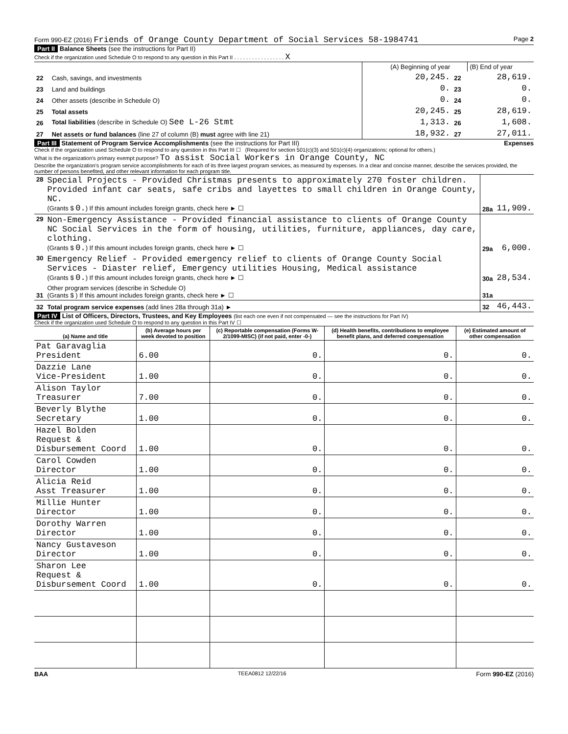Form 990-EZ (2016) Friends of Orange County Department of Social Services 58-1984741 Page 2
Part II Balance Sheets (see the instructions for Part II)
Check if the organization used Schedule O to respond to any question in this Part II . . . . . . . . . . . . . . . . . X
| | | (A) Beginning of year | | (B) End of year |
| 22 | Cash, savings, and investments | 20,245. | 22 | 28,619. |
| 23 | Land and buildings | 0. | 23 | 0. |
| 24 | Other assets (describe in Schedule O) | 0. | 24 | 0. |
| 25 | Total assets | 20,245. | 25 | 28,619. |
| 26 | Total liabilities (describe in Schedule O) See L-26 Stmt | 1,313. | 26 | 1,608. |
| 27 | Net assets or fund balances (line 27 of column (B) must agree with line 21) | 18,932. | 27 | 27,011. |
Part III Statement of Program Service Accomplishments (see the instructions for Part III) Expenses
Check if the organization used Schedule O to respond to any question in this Part III ☐ (Required for section 501(c)(3) and 501(c)(4) organizations; optional for others.)
What is the organization's primary exempt purpose? To assist Social Workers in Orange County, NC
Describe the organization's program service accomplishments for each of its three largest program services, as measured by expenses. In a clear and concise manner, describe the services provided, the number of persons benefited, and other relevant information for each program title.
| 28 | Special Projects - Provided Christmas presents to approximately 270 foster children. Provided infant car seats, safe cribs and layettes to small children in Orange County, NC. (Grants $ 0. ) If this amount includes foreign grants, check here ► ☐ | 28a | 11,909. |
| 29 | Non-Emergency Assistance - Provided financial assistance to clients of Orange County NC Social Services in the form of housing, utilities, furniture, appliances, day care, clothing. (Grants $ 0. ) If this amount includes foreign grants, check here ► ☐ | 29a | 6,000. |
| 30 | Emergency Relief - Provided emergency relief to clients of Orange County Social Services - Diaster relief, Emergency utilities Housing, Medical assistance (Grants $ 0. ) If this amount includes foreign grants, check here ► ☐ | 30a | 28,534. |
| 31 | Other program services (describe in Schedule O) (Grants $ ) If this amount includes foreign grants, check here ► ☐ | 31a | |
| 32 | Total program service expenses (add lines 28a through 31a) ► | 32 | 46,443. |
Part IV List of Officers, Directors, Trustees, and Key Employees (list each one even if not compensated — see the instructions for Part IV)
Check if the organization used Schedule O to respond to any question in this Part IV ☐
| (a) Name and title | (b) Average hours per week devoted to position | (c) Reportable compensation (Forms W-2/1099-MISC) (if not paid, enter -0-) | (d) Health benefits, contributions to employee benefit plans, and deferred compensation | (e) Estimated amount of other compensation |
| --- | --- | --- | --- | --- |
| Pat Garavaglia President | 6.00 | 0. | 0. | 0. |
| Dazzie Lane Vice-President | 1.00 | 0. | 0. | 0. |
| Alison Taylor Treasurer | 7.00 | 0. | 0. | 0. |
| Beverly Blythe Secretary | 1.00 | 0. | 0. | 0. |
| Hazel Bolden Request & Disbursement Coord | 1.00 | 0. | 0. | 0. |
| Carol Cowden Director | 1.00 | 0. | 0. | 0. |
| Alicia Reid Asst Treasurer | 1.00 | 0. | 0. | 0. |
| Millie Hunter Director | 1.00 | 0. | 0. | 0. |
| Dorothy Warren Director | 1.00 | 0. | 0. | 0. |
| Nancy Gustaveson Director | 1.00 | 0. | 0. | 0. |
| Sharon Lee Request & Disbursement Coord | 1.00 | 0. | 0. | 0. |
BAA TEEA0812 12/22/16 Form 990-EZ (2016)